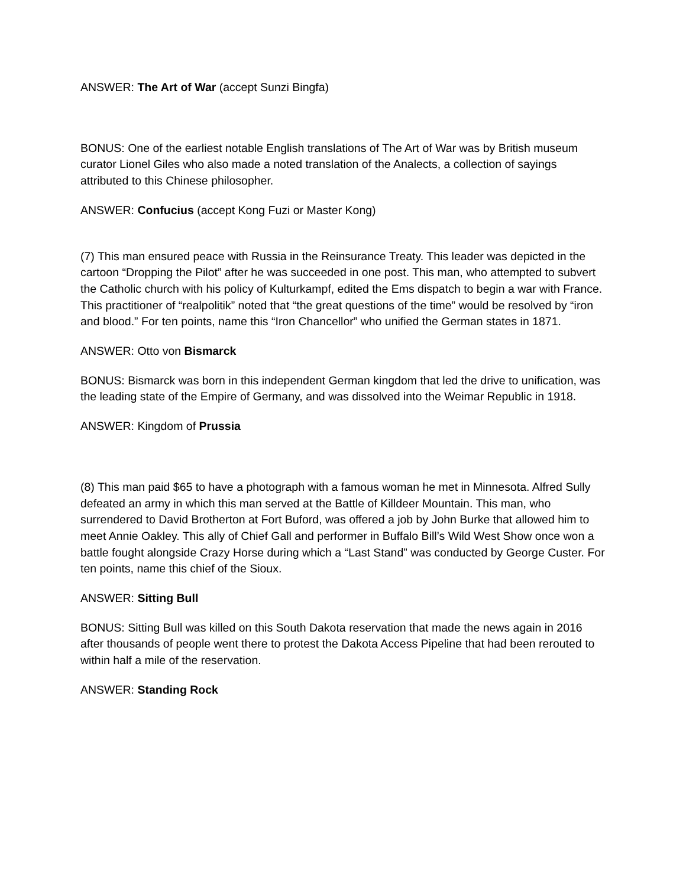ANSWER: The Art of War (accept Sunzi Bingfa)
BONUS: One of the earliest notable English translations of The Art of War was by British museum curator Lionel Giles who also made a noted translation of the Analects, a collection of sayings attributed to this Chinese philosopher.
ANSWER: Confucius (accept Kong Fuzi or Master Kong)
(7) This man ensured peace with Russia in the Reinsurance Treaty. This leader was depicted in the cartoon “Dropping the Pilot” after he was succeeded in one post. This man, who attempted to subvert the Catholic church with his policy of Kulturkampf, edited the Ems dispatch to begin a war with France. This practitioner of “realpolitik” noted that “the great questions of the time” would be resolved by “iron and blood.” For ten points, name this “Iron Chancellor” who unified the German states in 1871.
ANSWER: Otto von Bismarck
BONUS: Bismarck was born in this independent German kingdom that led the drive to unification, was the leading state of the Empire of Germany, and was dissolved into the Weimar Republic in 1918.
ANSWER: Kingdom of Prussia
(8) This man paid $65 to have a photograph with a famous woman he met in Minnesota. Alfred Sully defeated an army in which this man served at the Battle of Killdeer Mountain. This man, who surrendered to David Brotherton at Fort Buford, was offered a job by John Burke that allowed him to meet Annie Oakley. This ally of Chief Gall and performer in Buffalo Bill’s Wild West Show once won a battle fought alongside Crazy Horse during which a “Last Stand” was conducted by George Custer. For ten points, name this chief of the Sioux.
ANSWER: Sitting Bull
BONUS: Sitting Bull was killed on this South Dakota reservation that made the news again in 2016 after thousands of people went there to protest the Dakota Access Pipeline that had been rerouted to within half a mile of the reservation.
ANSWER: Standing Rock